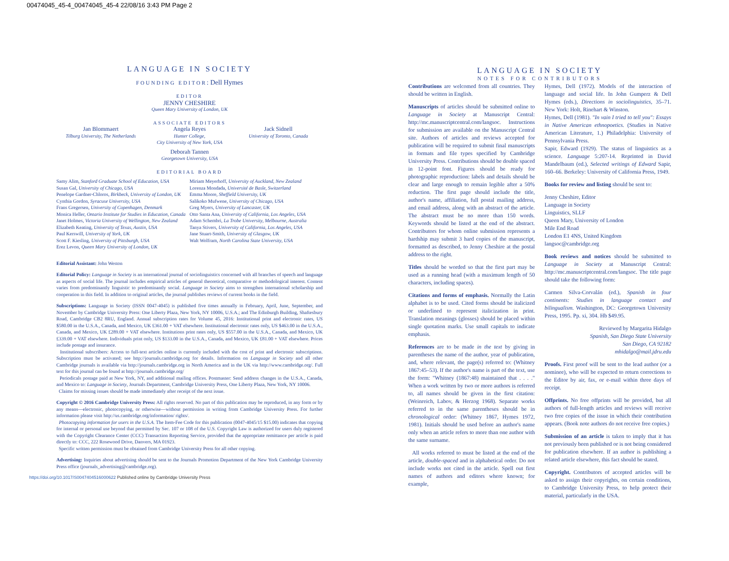00474045_45-4_00474045_45-4 22/08/16 3:43 PM Page 2
LANGUAGE IN SOCIETY
FOUNDING EDITOR: Dell Hymes
EDITOR
JENNY CHESHIRE
Queen Mary University of London, UK
ASSOCIATE EDITORS
Jan Blommaert
Tilburg University, The Netherlands
Angela Reyes
Hunter College,
City University of New York, USA
Jack Sidnell
University of Toronto, Canada
Deborah Tannen
Georgetown University, USA
EDITORIAL BOARD
Samy Alim, Stanford Graduate School of Education, USA
Susan Gal, University of Chicago, USA
Penelope Gardner-Chloros, Birkbeck, University of London, UK
Cynthia Gordon, Syracuse University, USA
Frans Gregersen, University of Copenhagen, Denmark
Monica Heller, Ontario Institute for Studies in Education, Canada
Janet Holmes, Victoria University of Wellington, New Zealand
Elizabeth Keating, University of Texas, Austin, USA
Paul Kerswill, University of York, UK
Scott F. Kiesling, University of Pittsburgh, USA
Erez Levon, Queen Mary University of London, UK
Miriam Meyerhoff, University of Auckland, New Zealand
Lorenza Mondada, Université de Basle, Switzerland
Emma Moore, Sheffield University, UK
Salikoko Mufwene, University of Chicago, USA
Greg Myers, University of Lancaster, UK
Otto Santa Ana, University of California, Los Angeles, USA
Adam Schembri, La Trobe University, Melbourne, Australia
Tanya Stivers, University of California, Los Angeles, USA
Jane Stuart-Smith, University of Glasgow, UK
Walt Wolfram, North Carolina State University, USA
Editorial Assistant: John Weston
Editorial Policy: Language in Society is an international journal of sociolinguistics concerned with all branches of speech and language as aspects of social life. The journal includes empirical articles of general theoretical, comparative or methodological interest. Content varies from predominantly linguistic to predominantly social. Language in Society aims to strengthen international scholarship and cooperation in this field. In addition to original articles, the journal publishes reviews of current books in the field.
Subscriptions: Language in Society (ISSN 0047-4045) is published five times annually in February, April, June, September, and November by Cambridge University Press: One Liberty Plaza, New York, NY 10006, U.S.A.; and The Edinburgh Building, Shaftesbury Road, Cambridge CB2 8RU, England. Annual subscription rates for Volume 45, 2016: Institutional print and electronic rates, US $580.00 in the U.S.A., Canada, and Mexico, UK £361.00 + VAT elsewhere. Institutional electronic rates only, US $463.00 in the U.S.A., Canada, and Mexico, UK £289.00 + VAT elsewhere. Institutions print rates only, US $557.00 in the U.S.A., Canada, and Mexico, UK £339.00 + VAT elsewhere. Individuals print only, US $133.00 in the U.S.A., Canada, and Mexico, UK £81.00 + VAT elsewhere. Prices include postage and insurance.
Institutional subscribers: Access to full-text articles online is currently included with the cost of print and electronic subscriptions. Subscription must be activated; see http://journals.cambridge.org for details. Information on Language in Society and all other Cambridge journals is available via http://journals.cambridge.org in North America and in the UK via http://www.cambridge.org/. Full text for this journal can be found at http://journals.cambridge.org/
Periodicals postage paid at New York, NY, and additional mailing offices. Postmaster: Send address changes in the U.S.A., Canada, and Mexico to: Language in Society, Journals Department, Cambridge University Press, One Liberty Plaza, New York, NY 10006.
Claims for missing issues should be made immediately after receipt of the next issue.
Copyright © 2016 Cambridge University Press: All rights reserved. No part of this publication may be reproduced, in any form or by any means—electronic, photocopying, or otherwise—without permission in writing from Cambridge University Press. For further information please visit http://us.cambridge.org/information/ rights/.
Photocopying information for users in the U.S.A. The Item-Fee Code for this publication (0047-4045/15 $15.00) indicates that copying for internal or personal use beyond that permitted by Sec. 107 or 108 of the U.S. Copyright Law is authorized for users duly registered with the Copyright Clearance Center (CCC) Transaction Reporting Service, provided that the appropriate remittance per article is paid directly to: CCC, 222 Rosewood Drive, Danvers, MA 01923.
Specific written permission must be obtained from Cambridge University Press for all other copying.
Advertising: Inquiries about advertising should be sent to the Journals Promotion Department of the New York Cambridge University Press office (journals_advertising@cambridge.org).
https://doi.org/10.1017/S0047404516000622 Published online by Cambridge University Press
LANGUAGE IN SOCIETY
NOTES FOR CONTRIBUTORS
Contributions are welcomed from all countries. They should be written in English.
Manuscripts of articles should be submitted online to Language in Society at Manuscript Central: http://mc.manuscriptcentral.com/langsoc. Instructions for submission are available on the Manuscript Central site. Authors of articles and reviews accepted for publication will be required to submit final manuscripts in formats and file types specified by Cambridge University Press. Contributions should be double spaced in 12-point font. Figures should be ready for photographic reproduction: labels and details should be clear and large enough to remain legible after a 50% reduction. The first page should include the title, author's name, affiliation, full postal mailing address, and email address, along with an abstract of the article. The abstract must be no more than 150 words. Keywords should be listed at the end of the abstract. Contributors for whom online submission represents a hardship may submit 3 hard copies of the manuscript, formatted as described, to Jenny Cheshire at the postal address to the right.
Titles should be worded so that the first part may be used as a running head (with a maximum length of 50 characters, including spaces).
Citations and forms of emphasis. Normally the Latin alphabet is to be used. Cited forms should be italicized or underlined to represent italicization in print. Translation meanings (glosses) should be placed within single quotation marks. Use small capitals to indicate emphasis.
References are to be made in the text by giving in parentheses the name of the author, year of publication, and, where relevant, the page(s) referred to: (Whitney 1867:45–53). If the author's name is part of the text, use the form: "Whitney (1867:48) maintained that . . . ." When a work written by two or more authors is referred to, all names should be given in the first citation: (Weinreich, Labov, & Herzog 1968). Separate works referred to in the same parentheses should be in chronological order: (Whitney 1867, Hymes 1972, 1981). Initials should be used before an author's name only when an article refers to more than one author with the same surname.
All works referred to must be listed at the end of the article, double-spaced and in alphabetical order. Do not include works not cited in the article. Spell out first names of authors and editors where known; for example,
Hymes, Dell (1972). Models of the interaction of language and social life. In John Gumperz & Dell Hymes (eds.), Directions in sociolinguistics, 35–71. New York: Holt, Rinehart & Winston.
Hymes, Dell (1981). "In vain I tried to tell you": Essays in Native American ethnopoetics. (Studies in Native American Literature, 1.) Philadelphia: University of Pennsylvania Press.
Sapir, Edward (1929). The status of linguistics as a science. Language 5:207-14. Reprinted in David Mandelbaum (ed.), Selected writings of Edward Sapir, 160–66. Berkeley: University of California Press, 1949.
Books for review and listing should be sent to:
Jenny Cheshire, Editor
Language in Society
Linguistics, SLLF
Queen Mary, University of London
Mile End Road
London E1 4NS, United Kingdom
langsoc@cambridge.org
Book reviews and notices should be submitted to Language in Society at Manuscript Central: http://mc.manuscriptcentral.com/langsoc. The title page should take the following form:
Carmen Silva-Corvalán (ed.), Spanish in four continents: Studies in language contact and bilingualism. Washington, DC: Georgetown University Press, 1995. Pp. xi, 304. Hb $49.95.
Reviewed by Margarita Hidalgo
Spanish, San Diego State University
San Diego, CA 92182
mhidalgo@mail.jdru.edu
Proofs. First proof will be sent to the lead author (or a nominee), who will be expected to return corrections to the Editor by air, fax, or e-mail within three days of receipt.
Offprints. No free offprints will be provided, but all authors of full-length articles and reviews will receive two free copies of the issue in which their contribution appears. (Book note authors do not receive free copies.)
Submission of an article is taken to imply that it has not previously been published or is not being considered for publication elsewhere. If an author is publishing a related article elsewhere, this fact should be stated.
Copyright. Contributors of accepted articles will be asked to assign their copyrights, on certain conditions, to Cambridge University Press, to help protect their material, particularly in the USA.